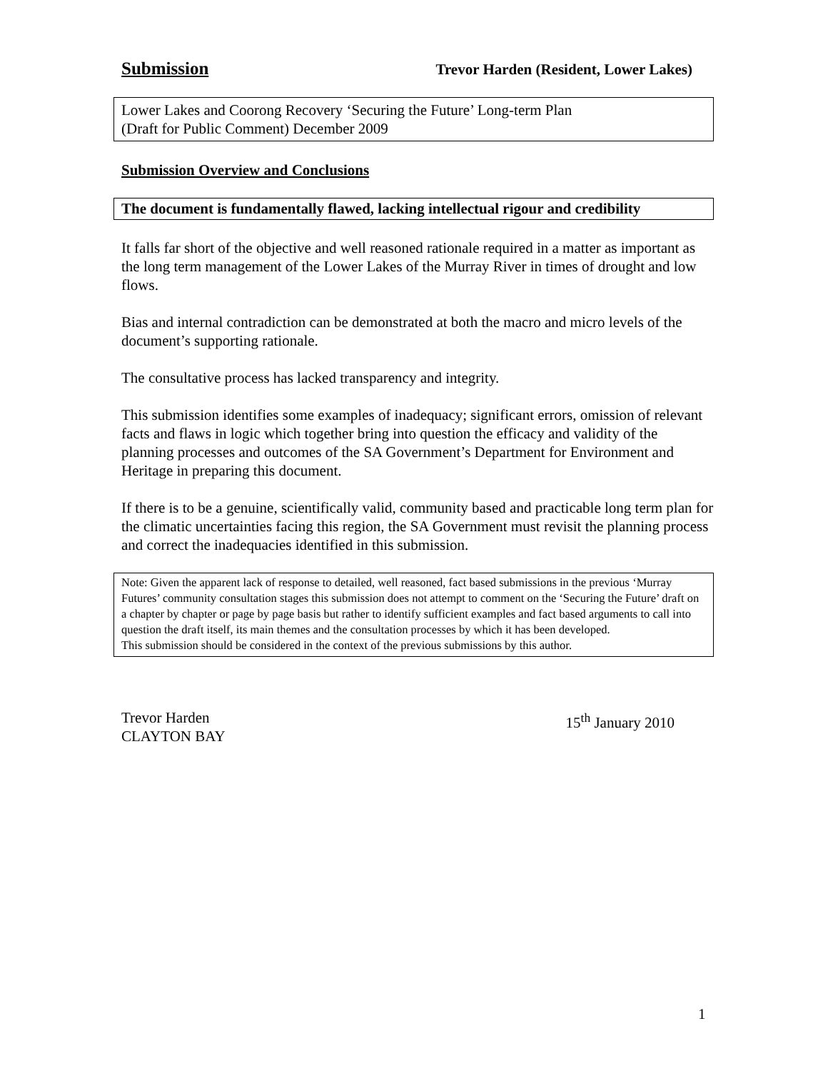Submission Trevor Harden (Resident, Lower Lakes)
Lower Lakes and Coorong Recovery ‘Securing the Future’ Long-term Plan
(Draft for Public Comment) December 2009
Submission Overview and Conclusions
The document is fundamentally flawed, lacking intellectual rigour and credibility
It falls far short of the objective and well reasoned rationale required in a matter as important as the long term management of the Lower Lakes of the Murray River in times of drought and low flows.
Bias and internal contradiction can be demonstrated at both the macro and micro levels of the document’s supporting rationale.
The consultative process has lacked transparency and integrity.
This submission identifies some examples of inadequacy; significant errors, omission of relevant facts and flaws in logic which together bring into question the efficacy and validity of the planning processes and outcomes of the SA Government’s Department for Environment and Heritage in preparing this document.
If there is to be a genuine, scientifically valid, community based and practicable long term plan for the climatic uncertainties facing this region, the SA Government must revisit the planning process and correct the inadequacies identified in this submission.
Note: Given the apparent lack of response to detailed, well reasoned, fact based submissions in the previous ‘Murray Futures’ community consultation stages this submission does not attempt to comment on the ‘Securing the Future’ draft on a chapter by chapter or page by page basis but rather to identify sufficient examples and fact based arguments to call into question the draft itself, its main themes and the consultation processes by which it has been developed.
This submission should be considered in the context of the previous submissions by this author.
Trevor Harden
CLAYTON BAY
15<sup>th</sup> January 2010
1